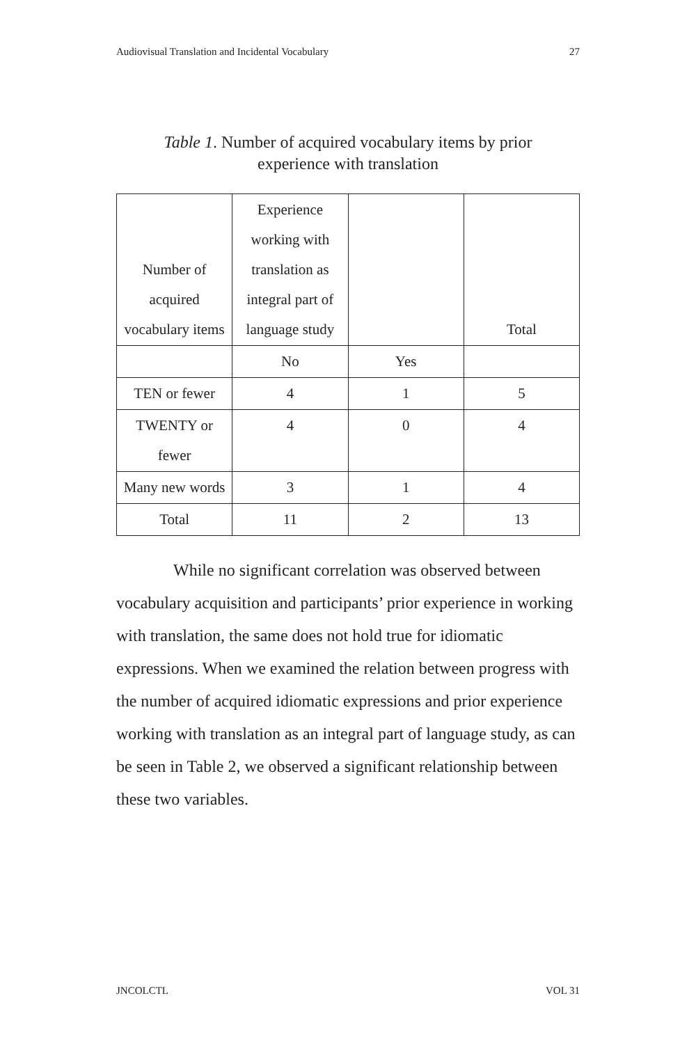Audiovisual Translation and Incidental Vocabulary 27
Table 1. Number of acquired vocabulary items by prior experience with translation
| Number of acquired vocabulary items | Experience working with translation as integral part of language study | | Total |
| | No | Yes | |
| TEN or fewer | 4 | 1 | 5 |
| TWENTY or fewer | 4 | 0 | 4 |
| Many new words | 3 | 1 | 4 |
| Total | 11 | 2 | 13 |
While no significant correlation was observed between vocabulary acquisition and participants’ prior experience in working with translation, the same does not hold true for idiomatic expressions. When we examined the relation between progress with the number of acquired idiomatic expressions and prior experience working with translation as an integral part of language study, as can be seen in Table 2, we observed a significant relationship between these two variables.
JNCOLCTL VOL 31